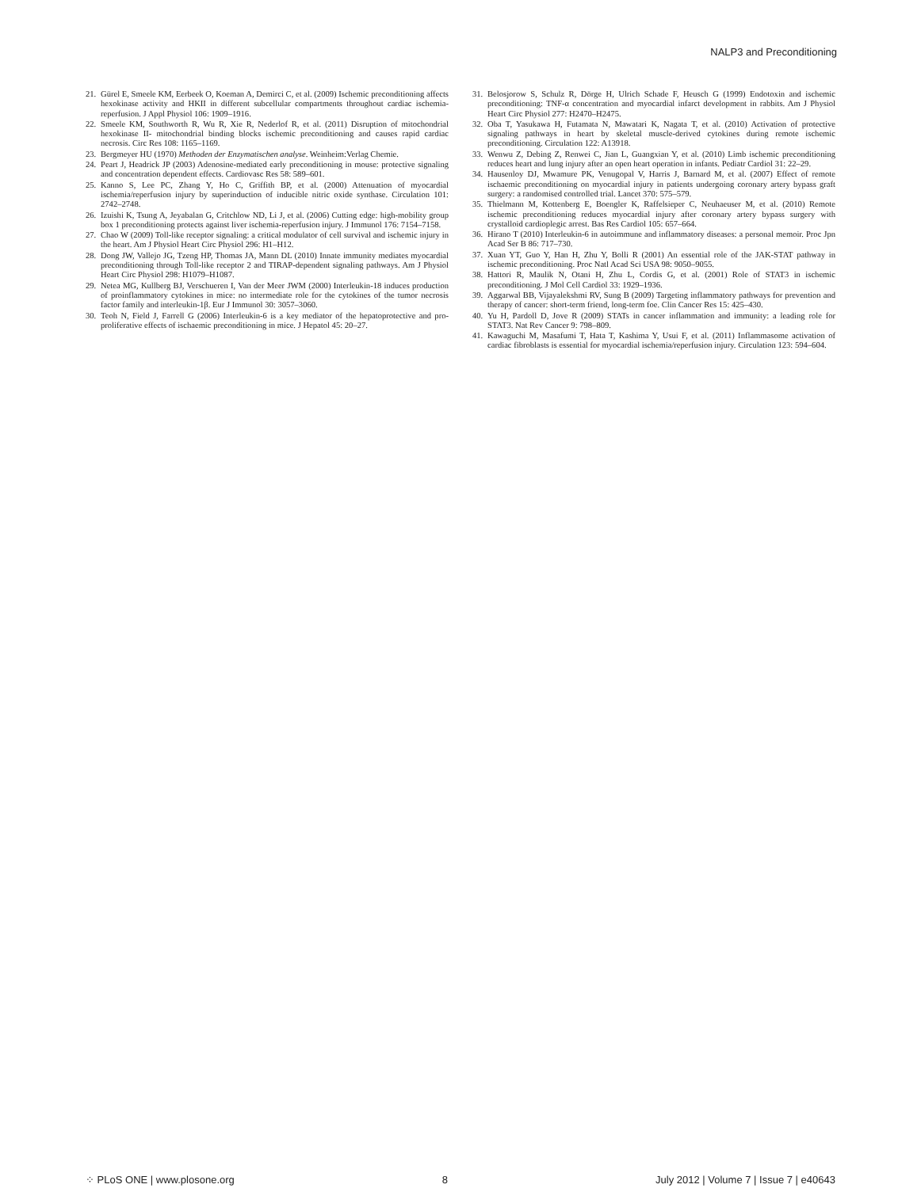NALP3 and Preconditioning
21. Gürel E, Smeele KM, Eerbeek O, Koeman A, Demirci C, et al. (2009) Ischemic preconditioning affects hexokinase activity and HKII in different subcellular compartments throughout cardiac ischemia-reperfusion. J Appl Physiol 106: 1909–1916.
22. Smeele KM, Southworth R, Wu R, Xie R, Nederlof R, et al. (2011) Disruption of mitochondrial hexokinase II- mitochondrial binding blocks ischemic preconditioning and causes rapid cardiac necrosis. Circ Res 108: 1165–1169.
23. Bergmeyer HU (1970) Methoden der Enzymatischen analyse. Weinheim:Verlag Chemie.
24. Peart J, Headrick JP (2003) Adenosine-mediated early preconditioning in mouse: protective signaling and concentration dependent effects. Cardiovasc Res 58: 589–601.
25. Kanno S, Lee PC, Zhang Y, Ho C, Griffith BP, et al. (2000) Attenuation of myocardial ischemia/reperfusion injury by superinduction of inducible nitric oxide synthase. Circulation 101: 2742–2748.
26. Izuishi K, Tsung A, Jeyabalan G, Critchlow ND, Li J, et al. (2006) Cutting edge: high-mobility group box 1 preconditioning protects against liver ischemia-reperfusion injury. J Immunol 176: 7154–7158.
27. Chao W (2009) Toll-like receptor signaling: a critical modulator of cell survival and ischemic injury in the heart. Am J Physiol Heart Circ Physiol 296: H1–H12.
28. Dong JW, Vallejo JG, Tzeng HP, Thomas JA, Mann DL (2010) Innate immunity mediates myocardial preconditioning through Toll-like receptor 2 and TIRAP-dependent signaling pathways. Am J Physiol Heart Circ Physiol 298: H1079–H1087.
29. Netea MG, Kullberg BJ, Verschueren I, Van der Meer JWM (2000) Interleukin-18 induces production of proinflammatory cytokines in mice: no intermediate role for the cytokines of the tumor necrosis factor family and interleukin-1β. Eur J Immunol 30: 3057–3060.
30. Teoh N, Field J, Farrell G (2006) Interleukin-6 is a key mediator of the hepatoprotective and pro-proliferative effects of ischaemic preconditioning in mice. J Hepatol 45: 20–27.
31. Belosjorow S, Schulz R, Dörge H, Ulrich Schade F, Heusch G (1999) Endotoxin and ischemic preconditioning: TNF-α concentration and myocardial infarct development in rabbits. Am J Physiol Heart Circ Physiol 277: H2470–H2475.
32. Oba T, Yasukawa H, Futamata N, Mawatari K, Nagata T, et al. (2010) Activation of protective signaling pathways in heart by skeletal muscle-derived cytokines during remote ischemic preconditioning. Circulation 122: A13918.
33. Wenwu Z, Debing Z, Renwei C, Jian L, Guangxian Y, et al. (2010) Limb ischemic preconditioning reduces heart and lung injury after an open heart operation in infants. Pediatr Cardiol 31: 22–29.
34. Hausenloy DJ, Mwamure PK, Venugopal V, Harris J, Barnard M, et al. (2007) Effect of remote ischaemic preconditioning on myocardial injury in patients undergoing coronary artery bypass graft surgery: a randomised controlled trial. Lancet 370: 575–579.
35. Thielmann M, Kottenberg E, Boengler K, Raffelsieper C, Neuhaeuser M, et al. (2010) Remote ischemic preconditioning reduces myocardial injury after coronary artery bypass surgery with crystalloid cardioplegic arrest. Bas Res Cardiol 105: 657–664.
36. Hirano T (2010) Interleukin-6 in autoimmune and inflammatory diseases: a personal memoir. Proc Jpn Acad Ser B 86: 717–730.
37. Xuan YT, Guo Y, Han H, Zhu Y, Bolli R (2001) An essential role of the JAK-STAT pathway in ischemic preconditioning. Proc Natl Acad Sci USA 98: 9050–9055.
38. Hattori R, Maulik N, Otani H, Zhu L, Cordis G, et al. (2001) Role of STAT3 in ischemic preconditioning. J Mol Cell Cardiol 33: 1929–1936.
39. Aggarwal BB, Vijayalekshmi RV, Sung B (2009) Targeting inflammatory pathways for prevention and therapy of cancer: short-term friend, long-term foe. Clin Cancer Res 15: 425–430.
40. Yu H, Pardoll D, Jove R (2009) STATs in cancer inflammation and immunity: a leading role for STAT3. Nat Rev Cancer 9: 798–809.
41. Kawaguchi M, Masafumi T, Hata T, Kashima Y, Usui F, et al. (2011) Inflammasome activation of cardiac fibroblasts is essential for myocardial ischemia/reperfusion injury. Circulation 123: 594–604.
⁘ PLoS ONE | www.plosone.org 8 July 2012 | Volume 7 | Issue 7 | e40643